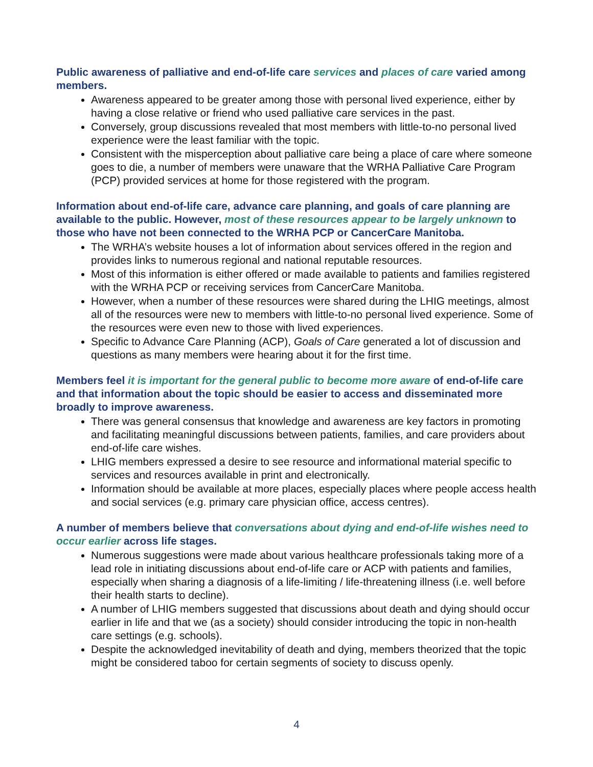Public awareness of palliative and end-of-life care services and places of care varied among members.
Awareness appeared to be greater among those with personal lived experience, either by having a close relative or friend who used palliative care services in the past.
Conversely, group discussions revealed that most members with little-to-no personal lived experience were the least familiar with the topic.
Consistent with the misperception about palliative care being a place of care where someone goes to die, a number of members were unaware that the WRHA Palliative Care Program (PCP) provided services at home for those registered with the program.
Information about end-of-life care, advance care planning, and goals of care planning are available to the public. However, most of these resources appear to be largely unknown to those who have not been connected to the WRHA PCP or CancerCare Manitoba.
The WRHA’s website houses a lot of information about services offered in the region and provides links to numerous regional and national reputable resources.
Most of this information is either offered or made available to patients and families registered with the WRHA PCP or receiving services from CancerCare Manitoba.
However, when a number of these resources were shared during the LHIG meetings, almost all of the resources were new to members with little-to-no personal lived experience. Some of the resources were even new to those with lived experiences.
Specific to Advance Care Planning (ACP), Goals of Care generated a lot of discussion and questions as many members were hearing about it for the first time.
Members feel it is important for the general public to become more aware of end-of-life care and that information about the topic should be easier to access and disseminated more broadly to improve awareness.
There was general consensus that knowledge and awareness are key factors in promoting and facilitating meaningful discussions between patients, families, and care providers about end-of-life care wishes.
LHIG members expressed a desire to see resource and informational material specific to services and resources available in print and electronically.
Information should be available at more places, especially places where people access health and social services (e.g. primary care physician office, access centres).
A number of members believe that conversations about dying and end-of-life wishes need to occur earlier across life stages.
Numerous suggestions were made about various healthcare professionals taking more of a lead role in initiating discussions about end-of-life care or ACP with patients and families, especially when sharing a diagnosis of a life-limiting / life-threatening illness (i.e. well before their health starts to decline).
A number of LHIG members suggested that discussions about death and dying should occur earlier in life and that we (as a society) should consider introducing the topic in non-health care settings (e.g. schools).
Despite the acknowledged inevitability of death and dying, members theorized that the topic might be considered taboo for certain segments of society to discuss openly.
4